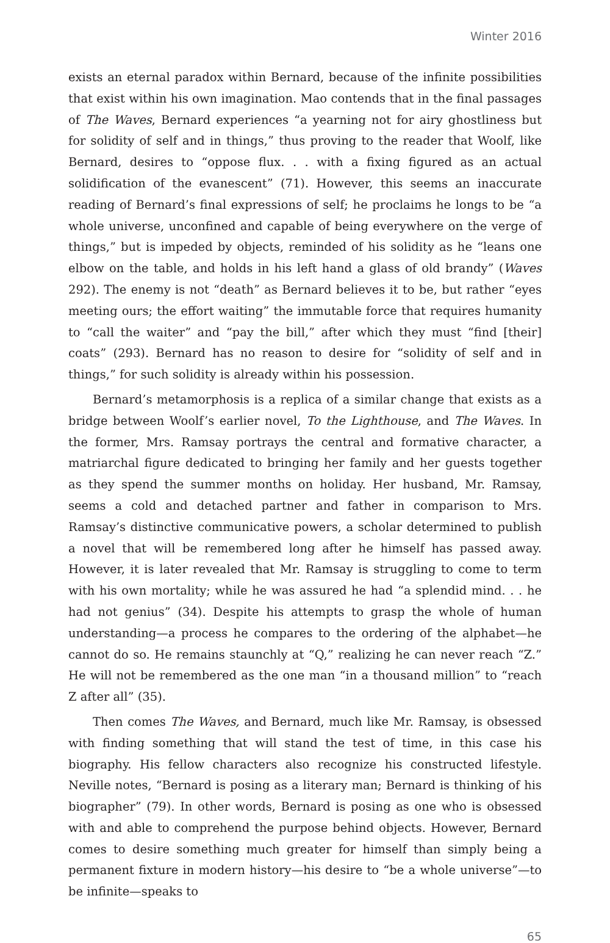Winter 2016
exists an eternal paradox within Bernard, because of the infinite possibilities that exist within his own imagination. Mao contends that in the final passages of The Waves, Bernard experiences “a yearning not for airy ghostliness but for solidity of self and in things,” thus proving to the reader that Woolf, like Bernard, desires to “oppose flux. . . with a fixing figured as an actual solidification of the evanescent” (71). However, this seems an inaccurate reading of Bernard’s final expressions of self; he proclaims he longs to be “a whole universe, unconfined and capable of being everywhere on the verge of things,” but is impeded by objects, reminded of his solidity as he “leans one elbow on the table, and holds in his left hand a glass of old brandy” (Waves 292). The enemy is not “death” as Bernard believes it to be, but rather “eyes meeting ours; the effort waiting” the immutable force that requires humanity to “call the waiter” and “pay the bill,” after which they must “find [their] coats” (293). Bernard has no reason to desire for “solidity of self and in things,” for such solidity is already within his possession.
Bernard’s metamorphosis is a replica of a similar change that exists as a bridge between Woolf’s earlier novel, To the Lighthouse, and The Waves. In the former, Mrs. Ramsay portrays the central and formative character, a matriarchal figure dedicated to bringing her family and her guests together as they spend the summer months on holiday. Her husband, Mr. Ramsay, seems a cold and detached partner and father in comparison to Mrs. Ramsay’s distinctive communicative powers, a scholar determined to publish a novel that will be remembered long after he himself has passed away. However, it is later revealed that Mr. Ramsay is struggling to come to term with his own mortality; while he was assured he had “a splendid mind. . . he had not genius” (34). Despite his attempts to grasp the whole of human understanding—a process he compares to the ordering of the alphabet—he cannot do so. He remains staunchly at “Q,” realizing he can never reach “Z.” He will not be remembered as the one man “in a thousand million” to “reach Z after all” (35).
Then comes The Waves, and Bernard, much like Mr. Ramsay, is obsessed with finding something that will stand the test of time, in this case his biography. His fellow characters also recognize his constructed lifestyle. Neville notes, “Bernard is posing as a literary man; Bernard is thinking of his biographer” (79). In other words, Bernard is posing as one who is obsessed with and able to comprehend the purpose behind objects. However, Bernard comes to desire something much greater for himself than simply being a permanent fixture in modern history—his desire to “be a whole universe”—to be infinite—speaks to
65